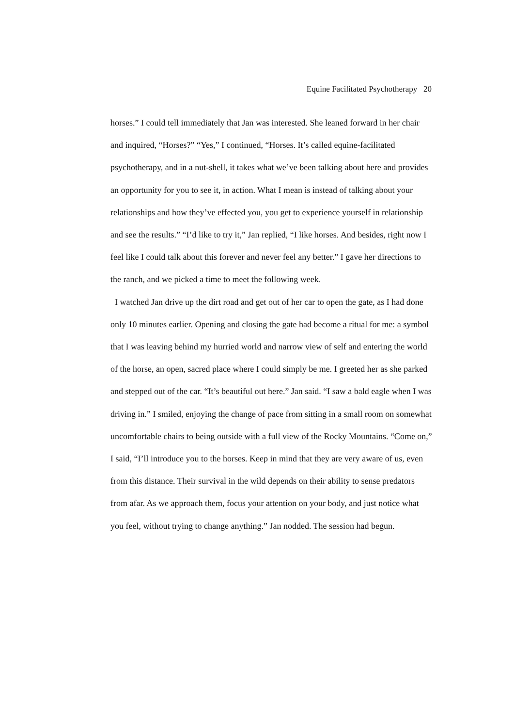Equine Facilitated Psychotherapy 20
horses.” I could tell immediately that Jan was interested. She leaned forward in her chair and inquired, “Horses?” “Yes,” I continued, “Horses. It’s called equine-facilitated psychotherapy, and in a nut-shell, it takes what we’ve been talking about here and provides an opportunity for you to see it, in action. What I mean is instead of talking about your relationships and how they’ve effected you, you get to experience yourself in relationship and see the results.” “I’d like to try it,” Jan replied, “I like horses. And besides, right now I feel like I could talk about this forever and never feel any better.” I gave her directions to the ranch, and we picked a time to meet the following week.
I watched Jan drive up the dirt road and get out of her car to open the gate, as I had done only 10 minutes earlier. Opening and closing the gate had become a ritual for me: a symbol that I was leaving behind my hurried world and narrow view of self and entering the world of the horse, an open, sacred place where I could simply be me. I greeted her as she parked and stepped out of the car. “It’s beautiful out here.” Jan said. “I saw a bald eagle when I was driving in.” I smiled, enjoying the change of pace from sitting in a small room on somewhat uncomfortable chairs to being outside with a full view of the Rocky Mountains. “Come on,” I said, “I’ll introduce you to the horses. Keep in mind that they are very aware of us, even from this distance. Their survival in the wild depends on their ability to sense predators from afar. As we approach them, focus your attention on your body, and just notice what you feel, without trying to change anything.” Jan nodded. The session had begun.